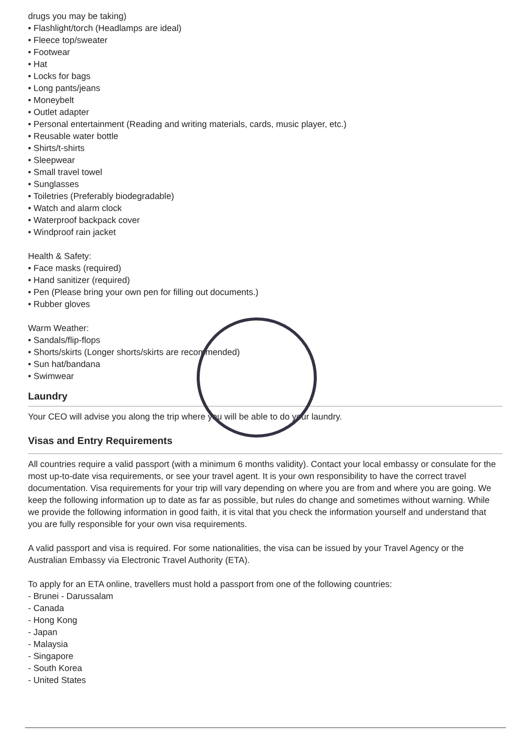drugs you may be taking)
• Flashlight/torch (Headlamps are ideal)
• Fleece top/sweater
• Footwear
• Hat
• Locks for bags
• Long pants/jeans
• Moneybelt
• Outlet adapter
• Personal entertainment (Reading and writing materials, cards, music player, etc.)
• Reusable water bottle
• Shirts/t-shirts
• Sleepwear
• Small travel towel
• Sunglasses
• Toiletries (Preferably biodegradable)
• Watch and alarm clock
• Waterproof backpack cover
• Windproof rain jacket
Health & Safety:
• Face masks (required)
• Hand sanitizer (required)
• Pen (Please bring your own pen for filling out documents.)
• Rubber gloves
Warm Weather:
• Sandals/flip-flops
• Shorts/skirts (Longer shorts/skirts are recommended)
• Sun hat/bandana
• Swimwear
Laundry
Your CEO will advise you along the trip where you will be able to do your laundry.
Visas and Entry Requirements
All countries require a valid passport (with a minimum 6 months validity). Contact your local embassy or consulate for the most up-to-date visa requirements, or see your travel agent. It is your own responsibility to have the correct travel documentation. Visa requirements for your trip will vary depending on where you are from and where you are going. We keep the following information up to date as far as possible, but rules do change and sometimes without warning. While we provide the following information in good faith, it is vital that you check the information yourself and understand that you are fully responsible for your own visa requirements.
A valid passport and visa is required. For some nationalities, the visa can be issued by your Travel Agency or the Australian Embassy via Electronic Travel Authority (ETA).
To apply for an ETA online, travellers must hold a passport from one of the following countries:
- Brunei - Darussalam
- Canada
- Hong Kong
- Japan
- Malaysia
- Singapore
- South Korea
- United States